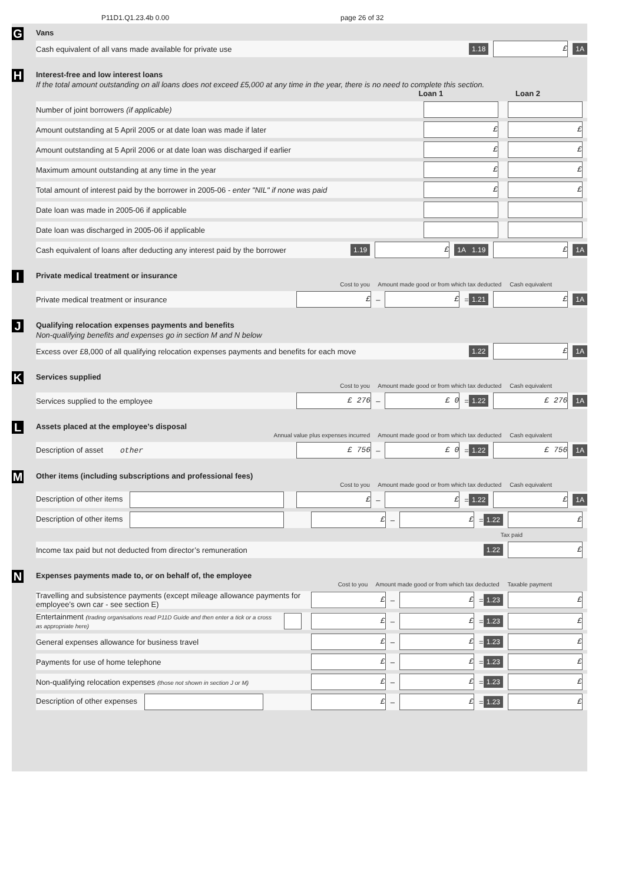P11D1.Q1.23.4b 0.00 page 26 of 32
G
Vans
Cash equivalent of all vans made available for private use 1.18 £ 1A
H
Interest-free and low interest loans
If the total amount outstanding on all loans does not exceed £5,000 at any time in the year, there is no need to complete this section.
Loan 1 Loan 2
Number of joint borrowers (if applicable)
Amount outstanding at 5 April 2005 or at date loan was made if later £ £
Amount outstanding at 5 April 2006 or at date loan was discharged if earlier £ £
Maximum amount outstanding at any time in the year £ £
Total amount of interest paid by the borrower in 2005-06 - enter "NIL" if none was paid £ £
Date loan was made in 2005-06 if applicable
Date loan was discharged in 2005-06 if applicable
Cash equivalent of loans after deducting any interest paid by the borrower 1.19 £ 1A 1.19 £ 1A
I
Private medical treatment or insurance
Cost to you Amount made good or from which tax deducted Cash equivalent
Private medical treatment or insurance £ – £ = 1.21 £ 1A
J
Qualifying relocation expenses payments and benefits
Non-qualifying benefits and expenses go in section M and N below
Excess over £8,000 of all qualifying relocation expenses payments and benefits for each move 1.22 £ 1A
K
Services supplied
Cost to you Amount made good or from which tax deducted Cash equivalent
Services supplied to the employee £ 276 – £ 0 = 1.22 £ 276 1A
L
Assets placed at the employee’s disposal
Annual value plus expenses incurred Amount made good or from which tax deducted Cash equivalent
Description of asset other £ 756 – £ 0 = 1.22 £ 756 1A
M
Other items (including subscriptions and professional fees)
Cost to you Amount made good or from which tax deducted Cash equivalent
Description of other items £ – £ = 1.22 £ 1A
Description of other items £ – £ = 1.22 £
Tax paid
Income tax paid but not deducted from director’s remuneration 1.22 £
N
Expenses payments made to, or on behalf of, the employee
Cost to you Amount made good or from which tax deducted Taxable payment
Travelling and subsistence payments (except mileage allowance payments for employee’s own car - see section E) £ – £ = 1.23 £
Entertainment (trading organisations read P11D Guide and then enter a tick or a cross as appropriate here) £ – £ = 1.23 £
General expenses allowance for business travel £ – £ = 1.23 £
Payments for use of home telephone £ – £ = 1.23 £
Non-qualifying relocation expenses (those not shown in section J or M) £ – £ = 1.23 £
Description of other expenses £ – £ = 1.23 £